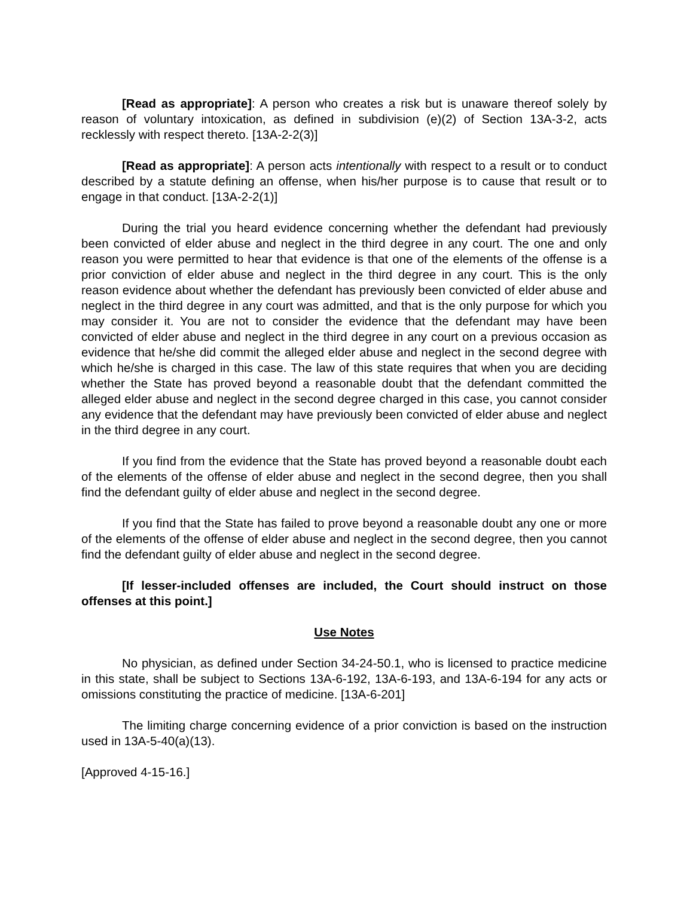[Read as appropriate]: A person who creates a risk but is unaware thereof solely by reason of voluntary intoxication, as defined in subdivision (e)(2) of Section 13A-3-2, acts recklessly with respect thereto. [13A-2-2(3)]
[Read as appropriate]: A person acts intentionally with respect to a result or to conduct described by a statute defining an offense, when his/her purpose is to cause that result or to engage in that conduct. [13A-2-2(1)]
During the trial you heard evidence concerning whether the defendant had previously been convicted of elder abuse and neglect in the third degree in any court. The one and only reason you were permitted to hear that evidence is that one of the elements of the offense is a prior conviction of elder abuse and neglect in the third degree in any court. This is the only reason evidence about whether the defendant has previously been convicted of elder abuse and neglect in the third degree in any court was admitted, and that is the only purpose for which you may consider it. You are not to consider the evidence that the defendant may have been convicted of elder abuse and neglect in the third degree in any court on a previous occasion as evidence that he/she did commit the alleged elder abuse and neglect in the second degree with which he/she is charged in this case. The law of this state requires that when you are deciding whether the State has proved beyond a reasonable doubt that the defendant committed the alleged elder abuse and neglect in the second degree charged in this case, you cannot consider any evidence that the defendant may have previously been convicted of elder abuse and neglect in the third degree in any court.
If you find from the evidence that the State has proved beyond a reasonable doubt each of the elements of the offense of elder abuse and neglect in the second degree, then you shall find the defendant guilty of elder abuse and neglect in the second degree.
If you find that the State has failed to prove beyond a reasonable doubt any one or more of the elements of the offense of elder abuse and neglect in the second degree, then you cannot find the defendant guilty of elder abuse and neglect in the second degree.
[If lesser-included offenses are included, the Court should instruct on those offenses at this point.]
Use Notes
No physician, as defined under Section 34-24-50.1, who is licensed to practice medicine in this state, shall be subject to Sections 13A-6-192, 13A-6-193, and 13A-6-194 for any acts or omissions constituting the practice of medicine. [13A-6-201]
The limiting charge concerning evidence of a prior conviction is based on the instruction used in 13A-5-40(a)(13).
[Approved 4-15-16.]